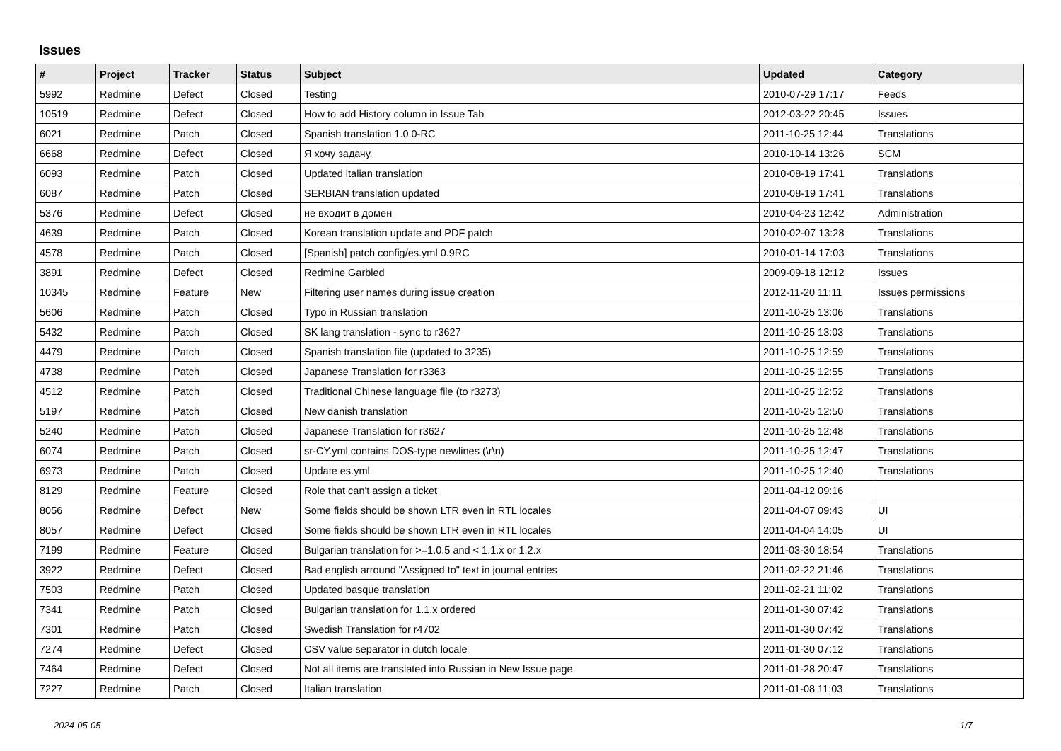Issues
| # | Project | Tracker | Status | Subject | Updated | Category |
| --- | --- | --- | --- | --- | --- | --- |
| 5992 | Redmine | Defect | Closed | Testing | 2010-07-29 17:17 | Feeds |
| 10519 | Redmine | Defect | Closed | How to add History column in Issue Tab | 2012-03-22 20:45 | Issues |
| 6021 | Redmine | Patch | Closed | Spanish translation 1.0.0-RC | 2011-10-25 12:44 | Translations |
| 6668 | Redmine | Defect | Closed | Я хочу задачу. | 2010-10-14 13:26 | SCM |
| 6093 | Redmine | Patch | Closed | Updated italian translation | 2010-08-19 17:41 | Translations |
| 6087 | Redmine | Patch | Closed | SERBIAN translation updated | 2010-08-19 17:41 | Translations |
| 5376 | Redmine | Defect | Closed | не входит в домен | 2010-04-23 12:42 | Administration |
| 4639 | Redmine | Patch | Closed | Korean translation update and PDF patch | 2010-02-07 13:28 | Translations |
| 4578 | Redmine | Patch | Closed | [Spanish] patch config/es.yml 0.9RC | 2010-01-14 17:03 | Translations |
| 3891 | Redmine | Defect | Closed | Redmine Garbled | 2009-09-18 12:12 | Issues |
| 10345 | Redmine | Feature | New | Filtering user names during issue creation | 2012-11-20 11:11 | Issues permissions |
| 5606 | Redmine | Patch | Closed | Typo in Russian translation | 2011-10-25 13:06 | Translations |
| 5432 | Redmine | Patch | Closed | SK lang translation - sync to r3627 | 2011-10-25 13:03 | Translations |
| 4479 | Redmine | Patch | Closed | Spanish translation file (updated to 3235) | 2011-10-25 12:59 | Translations |
| 4738 | Redmine | Patch | Closed | Japanese Translation for r3363 | 2011-10-25 12:55 | Translations |
| 4512 | Redmine | Patch | Closed | Traditional Chinese language file (to r3273) | 2011-10-25 12:52 | Translations |
| 5197 | Redmine | Patch | Closed | New danish translation | 2011-10-25 12:50 | Translations |
| 5240 | Redmine | Patch | Closed | Japanese Translation for r3627 | 2011-10-25 12:48 | Translations |
| 6074 | Redmine | Patch | Closed | sr-CY.yml contains DOS-type newlines (\r\n) | 2011-10-25 12:47 | Translations |
| 6973 | Redmine | Patch | Closed | Update es.yml | 2011-10-25 12:40 | Translations |
| 8129 | Redmine | Feature | Closed | Role that can't assign a ticket | 2011-04-12 09:16 | |
| 8056 | Redmine | Defect | New | Some fields should be shown LTR even in RTL locales | 2011-04-07 09:43 | UI |
| 8057 | Redmine | Defect | Closed | Some fields should be shown LTR even in RTL locales | 2011-04-04 14:05 | UI |
| 7199 | Redmine | Feature | Closed | Bulgarian translation for >=1.0.5 and < 1.1.x or 1.2.x | 2011-03-30 18:54 | Translations |
| 3922 | Redmine | Defect | Closed | Bad english arround "Assigned to" text in journal entries | 2011-02-22 21:46 | Translations |
| 7503 | Redmine | Patch | Closed | Updated basque translation | 2011-02-21 11:02 | Translations |
| 7341 | Redmine | Patch | Closed | Bulgarian translation for 1.1.x ordered | 2011-01-30 07:42 | Translations |
| 7301 | Redmine | Patch | Closed | Swedish Translation for r4702 | 2011-01-30 07:42 | Translations |
| 7274 | Redmine | Defect | Closed | CSV value separator in dutch locale | 2011-01-30 07:12 | Translations |
| 7464 | Redmine | Defect | Closed | Not all items are translated into Russian in New Issue page | 2011-01-28 20:47 | Translations |
| 7227 | Redmine | Patch | Closed | Italian translation | 2011-01-08 11:03 | Translations |
2024-05-05 1/7